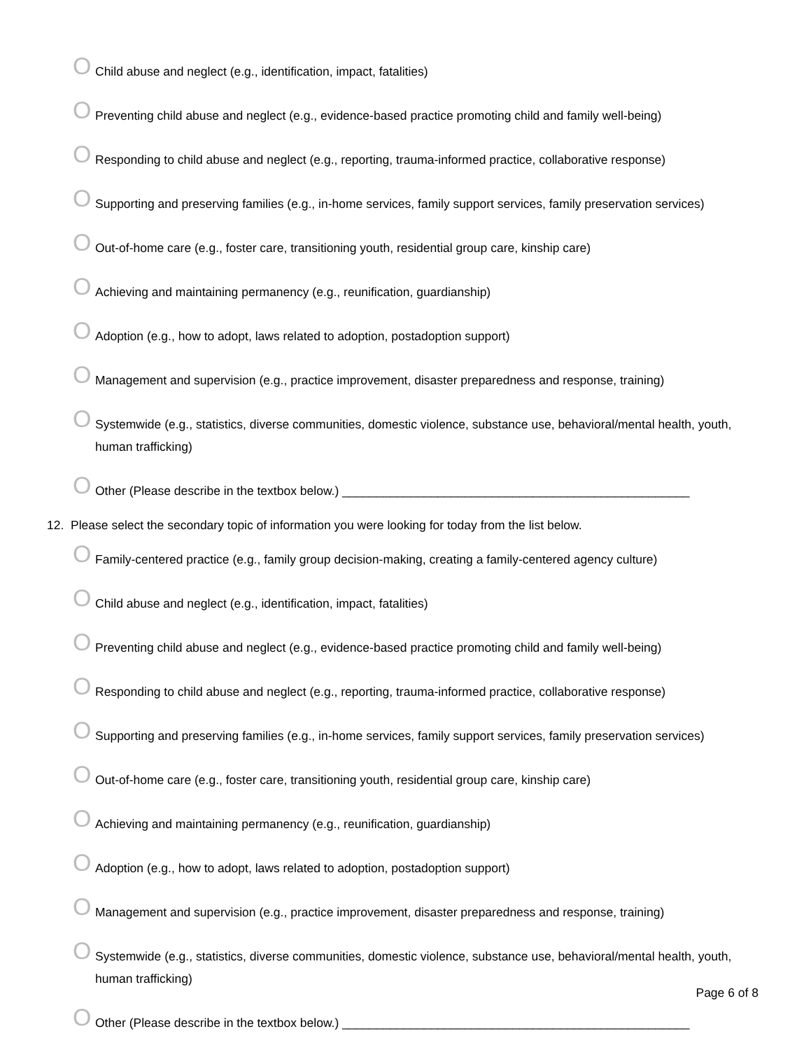O Child abuse and neglect (e.g., identification, impact, fatalities)
O Preventing child abuse and neglect (e.g., evidence-based practice promoting child and family well-being)
O Responding to child abuse and neglect (e.g., reporting, trauma-informed practice, collaborative response)
O Supporting and preserving families (e.g., in-home services, family support services, family preservation services)
O Out-of-home care (e.g., foster care, transitioning youth, residential group care, kinship care)
O Achieving and maintaining permanency (e.g., reunification, guardianship)
O Adoption (e.g., how to adopt, laws related to adoption, postadoption support)
O Management and supervision (e.g., practice improvement, disaster preparedness and response, training)
O Systemwide (e.g., statistics, diverse communities, domestic violence, substance use, behavioral/mental health, youth, human trafficking)
O Other (Please describe in the textbox below.) ___________________________________________________
12. Please select the secondary topic of information you were looking for today from the list below.
O Family-centered practice (e.g., family group decision-making, creating a family-centered agency culture)
O Child abuse and neglect (e.g., identification, impact, fatalities)
O Preventing child abuse and neglect (e.g., evidence-based practice promoting child and family well-being)
O Responding to child abuse and neglect (e.g., reporting, trauma-informed practice, collaborative response)
O Supporting and preserving families (e.g., in-home services, family support services, family preservation services)
O Out-of-home care (e.g., foster care, transitioning youth, residential group care, kinship care)
O Achieving and maintaining permanency (e.g., reunification, guardianship)
O Adoption (e.g., how to adopt, laws related to adoption, postadoption support)
O Management and supervision (e.g., practice improvement, disaster preparedness and response, training)
O Systemwide (e.g., statistics, diverse communities, domestic violence, substance use, behavioral/mental health, youth, human trafficking)
O Other (Please describe in the textbox below.) ___________________________________________________
Page 6 of 8